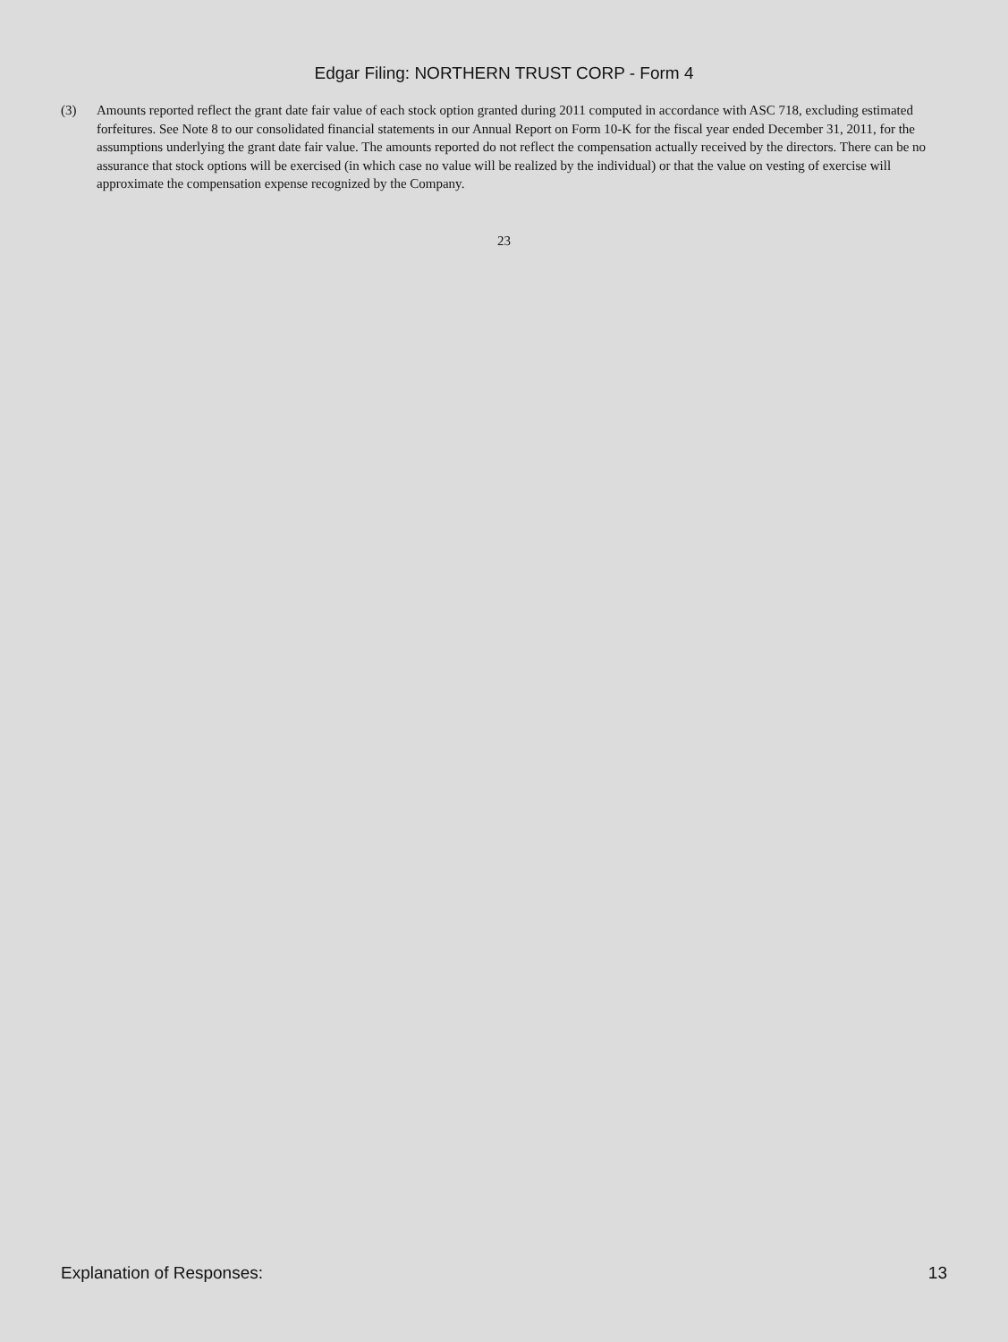Edgar Filing: NORTHERN TRUST CORP - Form 4
(3) Amounts reported reflect the grant date fair value of each stock option granted during 2011 computed in accordance with ASC 718, excluding estimated forfeitures. See Note 8 to our consolidated financial statements in our Annual Report on Form 10-K for the fiscal year ended December 31, 2011, for the assumptions underlying the grant date fair value. The amounts reported do not reflect the compensation actually received by the directors. There can be no assurance that stock options will be exercised (in which case no value will be realized by the individual) or that the value on vesting of exercise will approximate the compensation expense recognized by the Company.
23
Explanation of Responses: 13